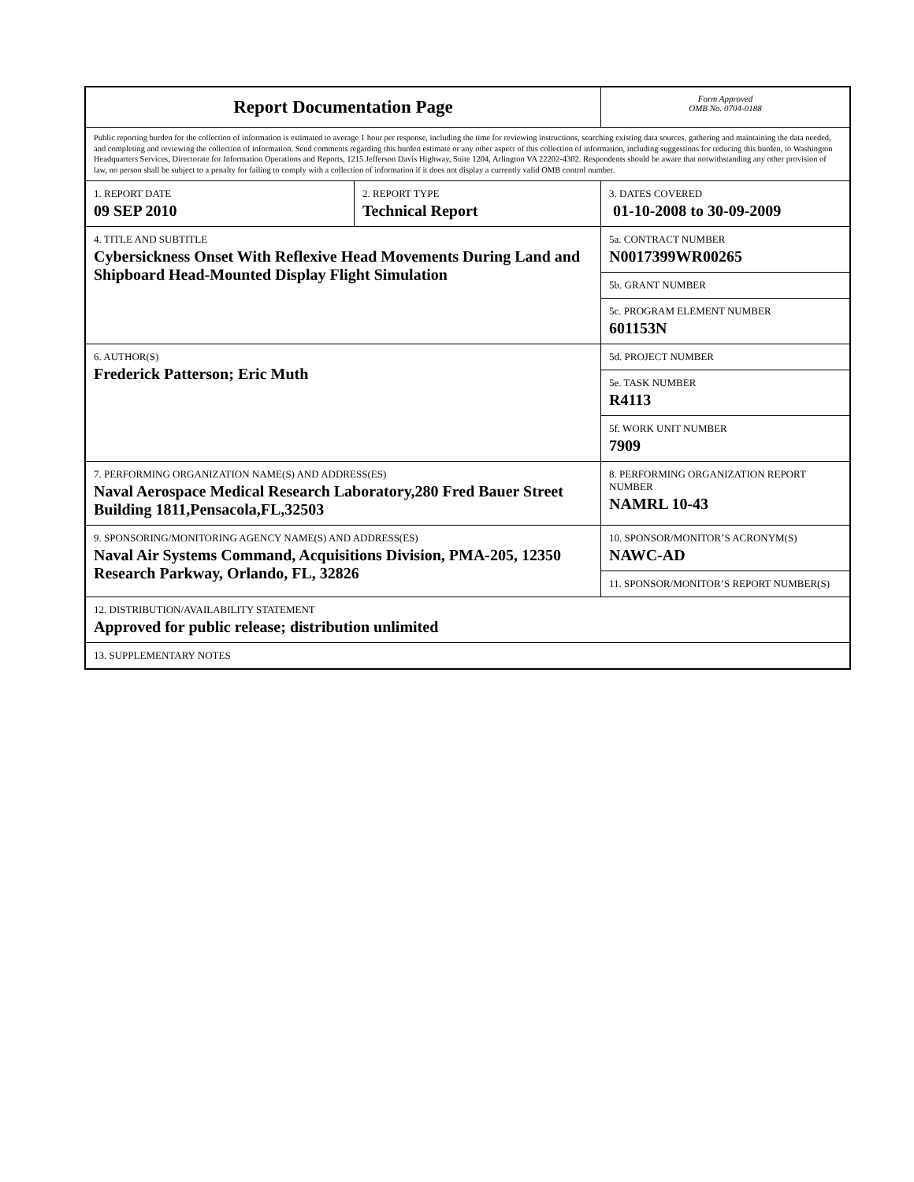| Report Documentation Page | | Form Approved OMB No. 0704-0188 |
| Public reporting burden for the collection of information is estimated to average 1 hour per response, including the time for reviewing instructions, searching existing data sources, gathering and maintaining the data needed, and completing and reviewing the collection of information. Send comments regarding this burden estimate or any other aspect of this collection of information, including suggestions for reducing this burden, to Washington Headquarters Services, Directorate for Information Operations and Reports, 1215 Jefferson Davis Highway, Suite 1204, Arlington VA 22202-4302. Respondents should be aware that notwithstanding any other provision of law, no person shall be subject to a penalty for failing to comply with a collection of information if it does not display a currently valid OMB control number. | | |
| 1. REPORT DATE 09 SEP 2010 | 2. REPORT TYPE Technical Report | 3. DATES COVERED 01-10-2008 to 30-09-2009 |
| 4. TITLE AND SUBTITLE Cybersickness Onset With Reflexive Head Movements During Land and Shipboard Head-Mounted Display Flight Simulation | | 5a. CONTRACT NUMBER N0017399WR00265 |
| | | 5b. GRANT NUMBER |
| | | 5c. PROGRAM ELEMENT NUMBER 601153N |
| 6. AUTHOR(S) Frederick Patterson; Eric Muth | | 5d. PROJECT NUMBER |
| | | 5e. TASK NUMBER R4113 |
| | | 5f. WORK UNIT NUMBER 7909 |
| 7. PERFORMING ORGANIZATION NAME(S) AND ADDRESS(ES) Naval Aerospace Medical Research Laboratory,280 Fred Bauer Street Building 1811,Pensacola,FL,32503 | | 8. PERFORMING ORGANIZATION REPORT NUMBER NAMRL 10-43 |
| 9. SPONSORING/MONITORING AGENCY NAME(S) AND ADDRESS(ES) Naval Air Systems Command, Acquisitions Division, PMA-205, 12350 Research Parkway, Orlando, FL, 32826 | | 10. SPONSOR/MONITOR’S ACRONYM(S) NAWC-AD |
| | | 11. SPONSOR/MONITOR’S REPORT NUMBER(S) |
| 12. DISTRIBUTION/AVAILABILITY STATEMENT Approved for public release; distribution unlimited | | |
| 13. SUPPLEMENTARY NOTES | | |